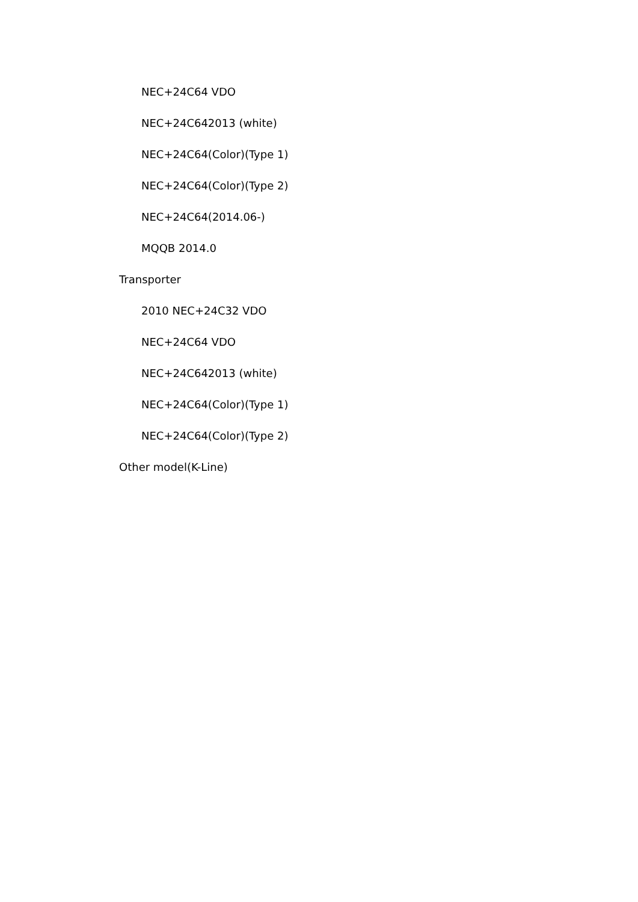NEC+24C64 VDO
NEC+24C642013 (white)
NEC+24C64(Color)(Type 1)
NEC+24C64(Color)(Type 2)
NEC+24C64(2014.06-)
MQQB 2014.0
Transporter
2010 NEC+24C32 VDO
NEC+24C64 VDO
NEC+24C642013 (white)
NEC+24C64(Color)(Type 1)
NEC+24C64(Color)(Type 2)
Other model(K-Line)